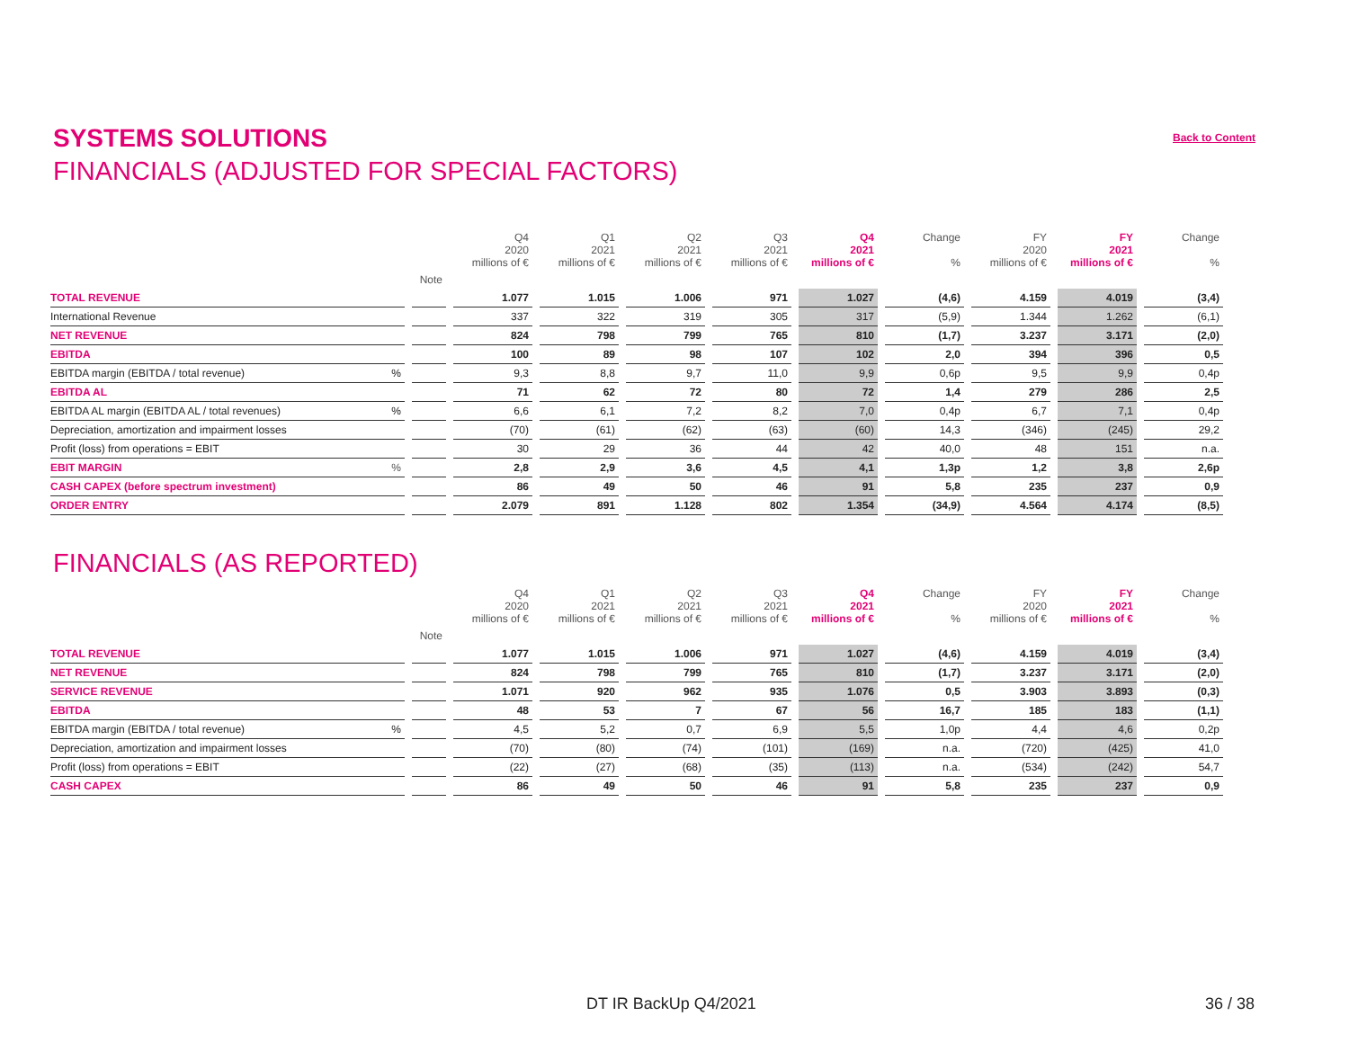SYSTEMS SOLUTIONS
FINANCIALS (ADJUSTED FOR SPECIAL FACTORS)
Back to Content
| | | Q4 2020 millions of € | Q1 2021 millions of € | Q2 2021 millions of € | Q3 2021 millions of € | Q4 2021 millions of € | Change % | FY 2020 millions of € | FY 2021 millions of € | Change % |
| --- | --- | --- | --- | --- | --- | --- | --- | --- | --- | --- |
| | Note | | | | | | | | | |
| TOTAL REVENUE | | 1.077 | 1.015 | 1.006 | 971 | 1.027 | (4,6) | 4.159 | 4.019 | (3,4) |
| International Revenue | | 337 | 322 | 319 | 305 | 317 | (5,9) | 1.344 | 1.262 | (6,1) |
| NET REVENUE | | 824 | 798 | 799 | 765 | 810 | (1,7) | 3.237 | 3.171 | (2,0) |
| EBITDA | | 100 | 89 | 98 | 107 | 102 | 2,0 | 394 | 396 | 0,5 |
| EBITDA margin (EBITDA / total revenue) % | | 9,3 | 8,8 | 9,7 | 11,0 | 9,9 | 0,6p | 9,5 | 9,9 | 0,4p |
| EBITDA AL | | 71 | 62 | 72 | 80 | 72 | 1,4 | 279 | 286 | 2,5 |
| EBITDA AL margin (EBITDA AL / total revenues) % | | 6,6 | 6,1 | 7,2 | 8,2 | 7,0 | 0,4p | 6,7 | 7,1 | 0,4p |
| Depreciation, amortization and impairment losses | | (70) | (61) | (62) | (63) | (60) | 14,3 | (346) | (245) | 29,2 |
| Profit (loss) from operations = EBIT | | 30 | 29 | 36 | 44 | 42 | 40,0 | 48 | 151 | n.a. |
| EBIT MARGIN % | | 2,8 | 2,9 | 3,6 | 4,5 | 4,1 | 1,3p | 1,2 | 3,8 | 2,6p |
| CASH CAPEX (before spectrum investment) | | 86 | 49 | 50 | 46 | 91 | 5,8 | 235 | 237 | 0,9 |
| ORDER ENTRY | | 2.079 | 891 | 1.128 | 802 | 1.354 | (34,9) | 4.564 | 4.174 | (8,5) |
FINANCIALS (AS REPORTED)
| | | Q4 2020 millions of € | Q1 2021 millions of € | Q2 2021 millions of € | Q3 2021 millions of € | Q4 2021 millions of € | Change % | FY 2020 millions of € | FY 2021 millions of € | Change % |
| --- | --- | --- | --- | --- | --- | --- | --- | --- | --- | --- |
| | Note | | | | | | | | | |
| TOTAL REVENUE | | 1.077 | 1.015 | 1.006 | 971 | 1.027 | (4,6) | 4.159 | 4.019 | (3,4) |
| NET REVENUE | | 824 | 798 | 799 | 765 | 810 | (1,7) | 3.237 | 3.171 | (2,0) |
| SERVICE REVENUE | | 1.071 | 920 | 962 | 935 | 1.076 | 0,5 | 3.903 | 3.893 | (0,3) |
| EBITDA | | 48 | 53 | 7 | 67 | 56 | 16,7 | 185 | 183 | (1,1) |
| EBITDA margin (EBITDA / total revenue) % | | 4,5 | 5,2 | 0,7 | 6,9 | 5,5 | 1,0p | 4,4 | 4,6 | 0,2p |
| Depreciation, amortization and impairment losses | | (70) | (80) | (74) | (101) | (169) | n.a. | (720) | (425) | 41,0 |
| Profit (loss) from operations = EBIT | | (22) | (27) | (68) | (35) | (113) | n.a. | (534) | (242) | 54,7 |
| CASH CAPEX | | 86 | 49 | 50 | 46 | 91 | 5,8 | 235 | 237 | 0,9 |
DT IR BackUp Q4/2021 36 / 38